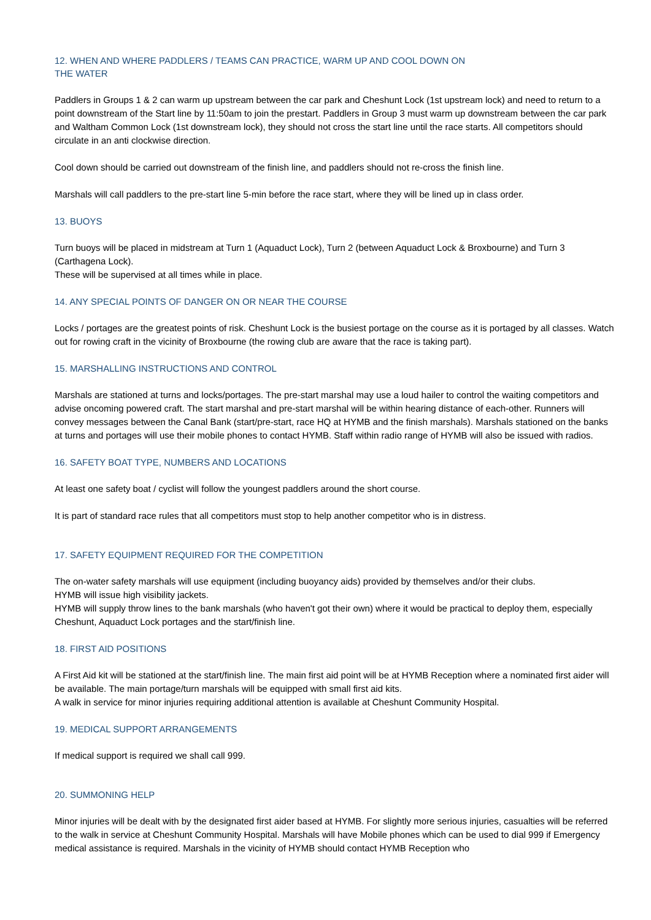12. WHEN AND WHERE PADDLERS / TEAMS CAN PRACTICE, WARM UP AND COOL DOWN ON
THE WATER
Paddlers in Groups 1 & 2 can warm up upstream between the car park and Cheshunt Lock (1st upstream lock) and need to return to a point downstream of the Start line by 11:50am to join the prestart. Paddlers in Group 3 must warm up downstream between the car park and Waltham Common Lock (1st downstream lock), they should not cross the start line until the race starts. All competitors should circulate in an anti clockwise direction.
Cool down should be carried out downstream of the finish line, and paddlers should not re-cross the finish line.
Marshals will call paddlers to the pre-start line 5-min before the race start, where they will be lined up in class order.
13. BUOYS
Turn buoys will be placed in midstream at Turn 1 (Aquaduct Lock), Turn 2 (between Aquaduct Lock & Broxbourne) and Turn 3 (Carthagena Lock).
These will be supervised at all times while in place.
14. ANY SPECIAL POINTS OF DANGER ON OR NEAR THE COURSE
Locks / portages are the greatest points of risk. Cheshunt Lock is the busiest portage on the course as it is portaged by all classes. Watch out for rowing craft in the vicinity of Broxbourne (the rowing club are aware that the race is taking part).
15. MARSHALLING INSTRUCTIONS AND CONTROL
Marshals are stationed at turns and locks/portages. The pre-start marshal may use a loud hailer to control the waiting competitors and advise oncoming powered craft. The start marshal and pre-start marshal will be within hearing distance of each-other. Runners will convey messages between the Canal Bank (start/pre-start, race HQ at HYMB and the finish marshals). Marshals stationed on the banks at turns and portages will use their mobile phones to contact HYMB. Staff within radio range of HYMB will also be issued with radios.
16. SAFETY BOAT TYPE, NUMBERS AND LOCATIONS
At least one safety boat / cyclist will follow the youngest paddlers around the short course.
It is part of standard race rules that all competitors must stop to help another competitor who is in distress.
17. SAFETY EQUIPMENT REQUIRED FOR THE COMPETITION
The on-water safety marshals will use equipment (including buoyancy aids) provided by themselves and/or their clubs.
HYMB will issue high visibility jackets.
HYMB will supply throw lines to the bank marshals (who haven't got their own) where it would be practical to deploy them, especially Cheshunt, Aquaduct Lock portages and the start/finish line.
18. FIRST AID POSITIONS
A First Aid kit will be stationed at the start/finish line. The main first aid point will be at HYMB Reception where a nominated first aider will be available. The main portage/turn marshals will be equipped with small first aid kits.
A walk in service for minor injuries requiring additional attention is available at Cheshunt Community Hospital.
19. MEDICAL SUPPORT ARRANGEMENTS
If medical support is required we shall call 999.
20. SUMMONING HELP
Minor injuries will be dealt with by the designated first aider based at HYMB. For slightly more serious injuries, casualties will be referred to the walk in service at Cheshunt Community Hospital. Marshals will have Mobile phones which can be used to dial 999 if Emergency medical assistance is required. Marshals in the vicinity of HYMB should contact HYMB Reception who